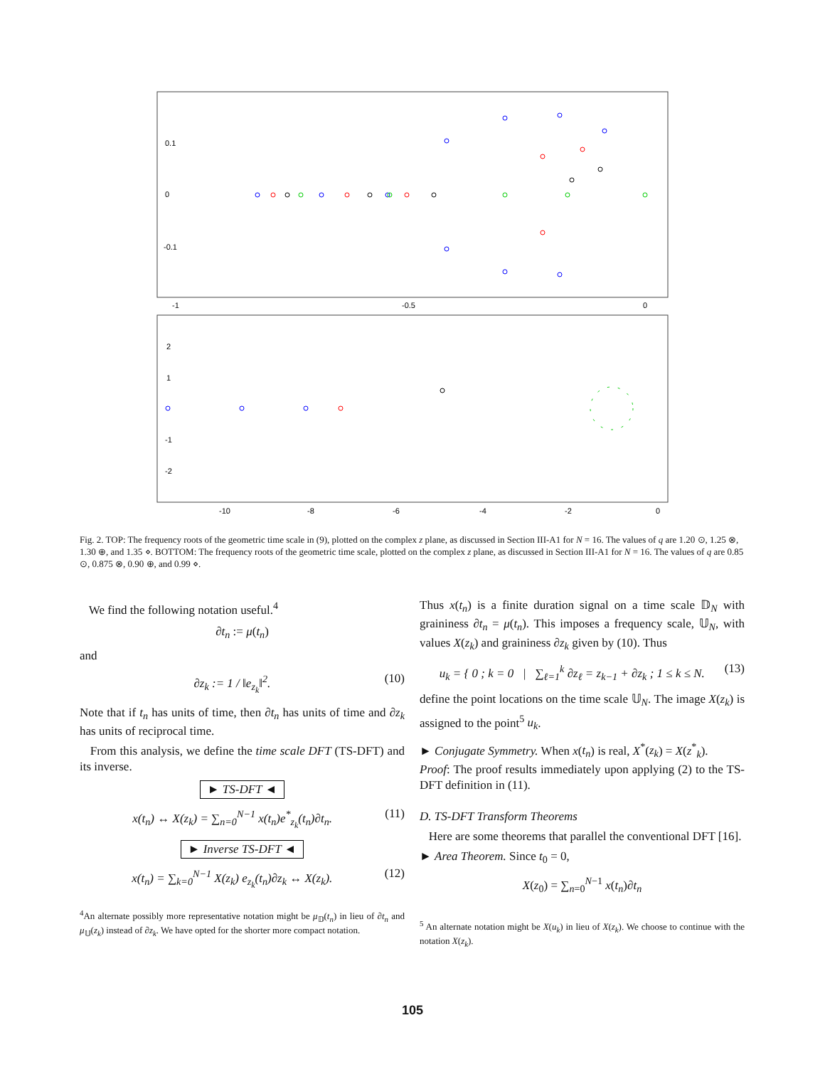0.1
0
-0.1
-1
-0.5
0
2
1
-1
-2
-10
-8
-6
-4
-2
0
Fig. 2. TOP: The frequency roots of the geometric time scale in (9), plotted on the complex z plane, as discussed in Section III-A1 for N = 16. The values of q are 1.20 ⊙, 1.25 ⊗, 1.30 ⊕, and 1.35 ⋄. BOTTOM: The frequency roots of the geometric time scale, plotted on the complex z plane, as discussed in Section III-A1 for N = 16. The values of q are 0.85 ⊙, 0.875 ⊗, 0.90 ⊕, and 0.99 ⋄.
We find the following notation useful.<sup>4</sup>
∂t<sub>n</sub> := μ(t<sub>n</sub>)
and
∂z<sub>k</sub> := 1 / ‖e<sub>z<sub>k</sub></sub>‖<sup>2</sup>. (10)
Note that if t<sub>n</sub> has units of time, then ∂t<sub>n</sub> has units of time and ∂z<sub>k</sub> has units of reciprocal time.
From this analysis, we define the time scale DFT (TS-DFT) and its inverse.
► TS-DFT ◄
x(t<sub>n</sub>) ↔ X(z<sub>k</sub>) = ∑<sub>n=0</sub><sup>N−1</sup> x(t<sub>n</sub>)e<sup>*</sup><sub>z<sub>k</sub></sub>(t<sub>n</sub>)∂t<sub>n</sub>. (11)
► Inverse TS-DFT ◄
x(t<sub>n</sub>) = ∑<sub>k=0</sub><sup>N−1</sup> X(z<sub>k</sub>) e<sub>z<sub>k</sub></sub>(t<sub>n</sub>)∂z<sub>k</sub> ↔ X(z<sub>k</sub>). (12)
<sup>4</sup> An alternate possibly more representative notation might be μ<sub>𝔻</sub>(t<sub>n</sub>) in lieu of ∂t<sub>n</sub> and μ<sub>𝕌</sub>(z<sub>k</sub>) instead of ∂z<sub>k</sub>. We have opted for the shorter more compact notation.
Thus x(t<sub>n</sub>) is a finite duration signal on a time scale 𝔻<sub>N</sub> with graininess ∂t<sub>n</sub> = μ(t<sub>n</sub>). This imposes a frequency scale, 𝕌<sub>N</sub>, with values X(z<sub>k</sub>) and graininess ∂z<sub>k</sub> given by (10). Thus
u<sub>k</sub> = { 0 ; k = 0 | ∑<sub>ℓ=1</sub><sup>k</sup> ∂z<sub>ℓ</sub> = z<sub>k−1</sub> + ∂z<sub>k</sub> ; 1 ≤ k ≤ N. (13)
define the point locations on the time scale 𝕌<sub>N</sub>. The image X(z<sub>k</sub>) is assigned to the point<sup>5</sup> u<sub>k</sub>.
► Conjugate Symmetry. When x(t<sub>n</sub>) is real, X<sup>*</sup>(z<sub>k</sub>) = X(z<sup>*</sup><sub>k</sub>).
Proof: The proof results immediately upon applying (2) to the TS-DFT definition in (11).
D. TS-DFT Transform Theorems
Here are some theorems that parallel the conventional DFT [16].
► Area Theorem. Since t<sub>0</sub> = 0,
X(z<sub>0</sub>) = ∑<sub>n=0</sub><sup>N−1</sup> x(t<sub>n</sub>)∂t<sub>n</sub>
<sup>5</sup> An alternate notation might be X(u<sub>k</sub>) in lieu of X(z<sub>k</sub>). We choose to continue with the notation X(z<sub>k</sub>).
105